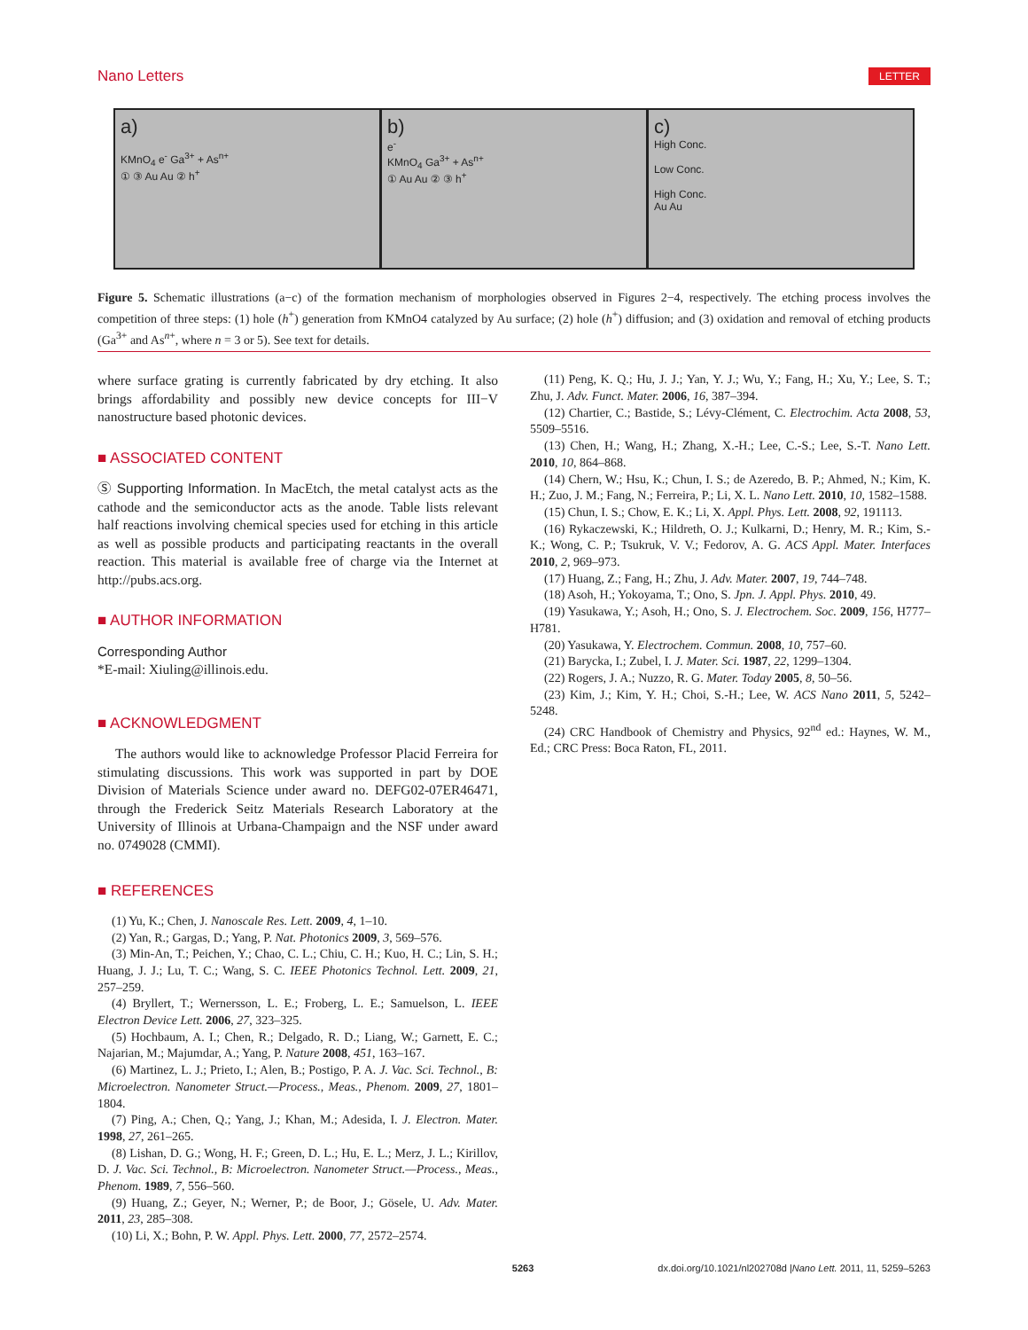Nano Letters LETTER
a)
KMnO<sub>4</sub> e<sup>-</sup> Ga<sup>3+</sup> + As<sup>n+</sup>
① ③ Au Au ② h<sup>+</sup>
b)
e<sup>-</sup>
KMnO<sub>4</sub> Ga<sup>3+</sup> + As<sup>n+</sup>
① Au Au ② ③ h<sup>+</sup>
c)
High Conc.
Low Conc.
High Conc.
Au Au
Figure 5. Schematic illustrations (a−c) of the formation mechanism of morphologies observed in Figures 2−4, respectively. The etching process involves the competition of three steps: (1) hole (h<sup>+</sup>) generation from KMnO4 catalyzed by Au surface; (2) hole (h<sup>+</sup>) diffusion; and (3) oxidation and removal of etching products (Ga<sup>3+</sup> and As<sup>n+</sup>, where n = 3 or 5). See text for details.
where surface grating is currently fabricated by dry etching. It also brings affordability and possibly new device concepts for III−V nanostructure based photonic devices.
■ ASSOCIATED CONTENT
Ⓢ Supporting Information. In MacEtch, the metal catalyst acts as the cathode and the semiconductor acts as the anode. Table lists relevant half reactions involving chemical species used for etching in this article as well as possible products and participating reactants in the overall reaction. This material is available free of charge via the Internet at http://pubs.acs.org.
■ AUTHOR INFORMATION
Corresponding Author
*E-mail: Xiuling@illinois.edu.
■ ACKNOWLEDGMENT
The authors would like to acknowledge Professor Placid Ferreira for stimulating discussions. This work was supported in part by DOE Division of Materials Science under award no. DEFG02-07ER46471, through the Frederick Seitz Materials Research Laboratory at the University of Illinois at Urbana-Champaign and the NSF under award no. 0749028 (CMMI).
■ REFERENCES
(1) Yu, K.; Chen, J. Nanoscale Res. Lett. 2009, 4, 1–10.
(2) Yan, R.; Gargas, D.; Yang, P. Nat. Photonics 2009, 3, 569–576.
(3) Min-An, T.; Peichen, Y.; Chao, C. L.; Chiu, C. H.; Kuo, H. C.; Lin, S. H.; Huang, J. J.; Lu, T. C.; Wang, S. C. IEEE Photonics Technol. Lett. 2009, 21, 257–259.
(4) Bryllert, T.; Wernersson, L. E.; Froberg, L. E.; Samuelson, L. IEEE Electron Device Lett. 2006, 27, 323–325.
(5) Hochbaum, A. I.; Chen, R.; Delgado, R. D.; Liang, W.; Garnett, E. C.; Najarian, M.; Majumdar, A.; Yang, P. Nature 2008, 451, 163–167.
(6) Martinez, L. J.; Prieto, I.; Alen, B.; Postigo, P. A. J. Vac. Sci. Technol., B: Microelectron. Nanometer Struct.—Process., Meas., Phenom. 2009, 27, 1801–1804.
(7) Ping, A.; Chen, Q.; Yang, J.; Khan, M.; Adesida, I. J. Electron. Mater. 1998, 27, 261–265.
(8) Lishan, D. G.; Wong, H. F.; Green, D. L.; Hu, E. L.; Merz, J. L.; Kirillov, D. J. Vac. Sci. Technol., B: Microelectron. Nanometer Struct.—Process., Meas., Phenom. 1989, 7, 556–560.
(9) Huang, Z.; Geyer, N.; Werner, P.; de Boor, J.; Gösele, U. Adv. Mater. 2011, 23, 285–308.
(10) Li, X.; Bohn, P. W. Appl. Phys. Lett. 2000, 77, 2572–2574.
(11) Peng, K. Q.; Hu, J. J.; Yan, Y. J.; Wu, Y.; Fang, H.; Xu, Y.; Lee, S. T.; Zhu, J. Adv. Funct. Mater. 2006, 16, 387–394.
(12) Chartier, C.; Bastide, S.; Lévy-Clément, C. Electrochim. Acta 2008, 53, 5509–5516.
(13) Chen, H.; Wang, H.; Zhang, X.-H.; Lee, C.-S.; Lee, S.-T. Nano Lett. 2010, 10, 864–868.
(14) Chern, W.; Hsu, K.; Chun, I. S.; de Azeredo, B. P.; Ahmed, N.; Kim, K. H.; Zuo, J. M.; Fang, N.; Ferreira, P.; Li, X. L. Nano Lett. 2010, 10, 1582–1588.
(15) Chun, I. S.; Chow, E. K.; Li, X. Appl. Phys. Lett. 2008, 92, 191113.
(16) Rykaczewski, K.; Hildreth, O. J.; Kulkarni, D.; Henry, M. R.; Kim, S.-K.; Wong, C. P.; Tsukruk, V. V.; Fedorov, A. G. ACS Appl. Mater. Interfaces 2010, 2, 969–973.
(17) Huang, Z.; Fang, H.; Zhu, J. Adv. Mater. 2007, 19, 744–748.
(18) Asoh, H.; Yokoyama, T.; Ono, S. Jpn. J. Appl. Phys. 2010, 49.
(19) Yasukawa, Y.; Asoh, H.; Ono, S. J. Electrochem. Soc. 2009, 156, H777–H781.
(20) Yasukawa, Y. Electrochem. Commun. 2008, 10, 757–60.
(21) Barycka, I.; Zubel, I. J. Mater. Sci. 1987, 22, 1299–1304.
(22) Rogers, J. A.; Nuzzo, R. G. Mater. Today 2005, 8, 50–56.
(23) Kim, J.; Kim, Y. H.; Choi, S.-H.; Lee, W. ACS Nano 2011, 5, 5242–5248.
(24) CRC Handbook of Chemistry and Physics, 92<sup>nd</sup> ed.: Haynes, W. M., Ed.; CRC Press: Boca Raton, FL, 2011.
5263 dx.doi.org/10.1021/nl202708d |Nano Lett. 2011, 11, 5259–5263